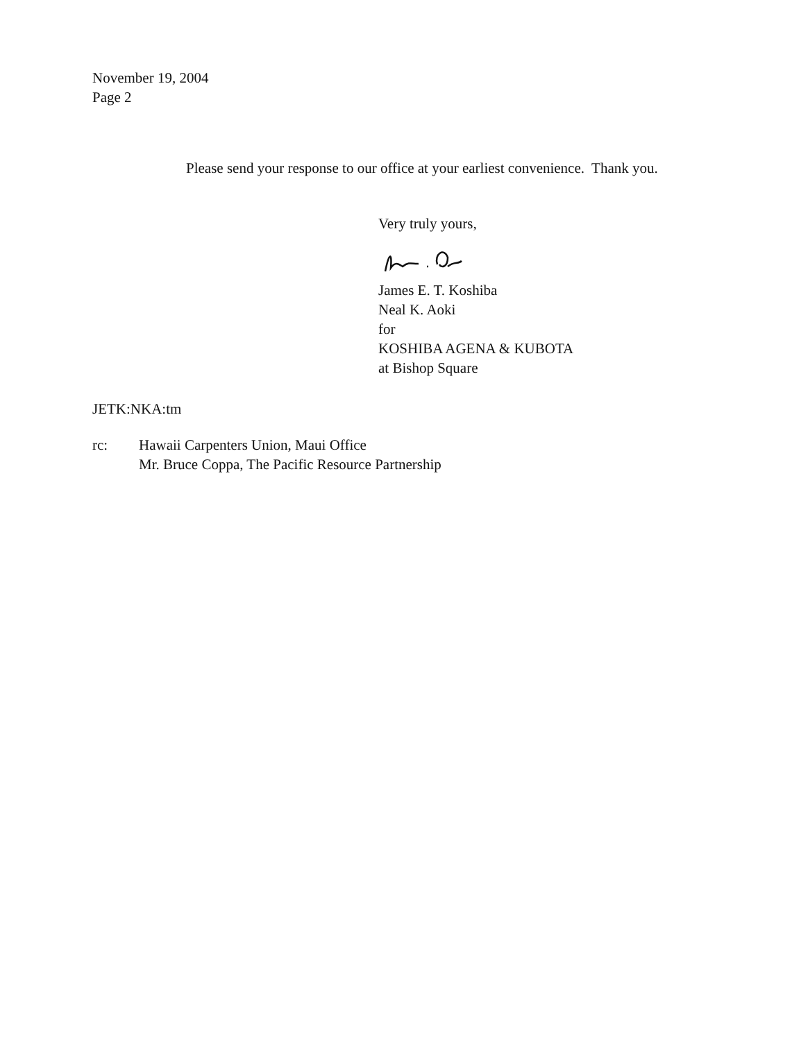November 19, 2004
Page 2
Please send your response to our office at your earliest convenience. Thank you.
Very truly yours,
James E. T. Koshiba
Neal K. Aoki
for
KOSHIBA AGENA & KUBOTA
at Bishop Square
JETK:NKA:tm
rc: Hawaii Carpenters Union, Maui Office
Mr. Bruce Coppa, The Pacific Resource Partnership